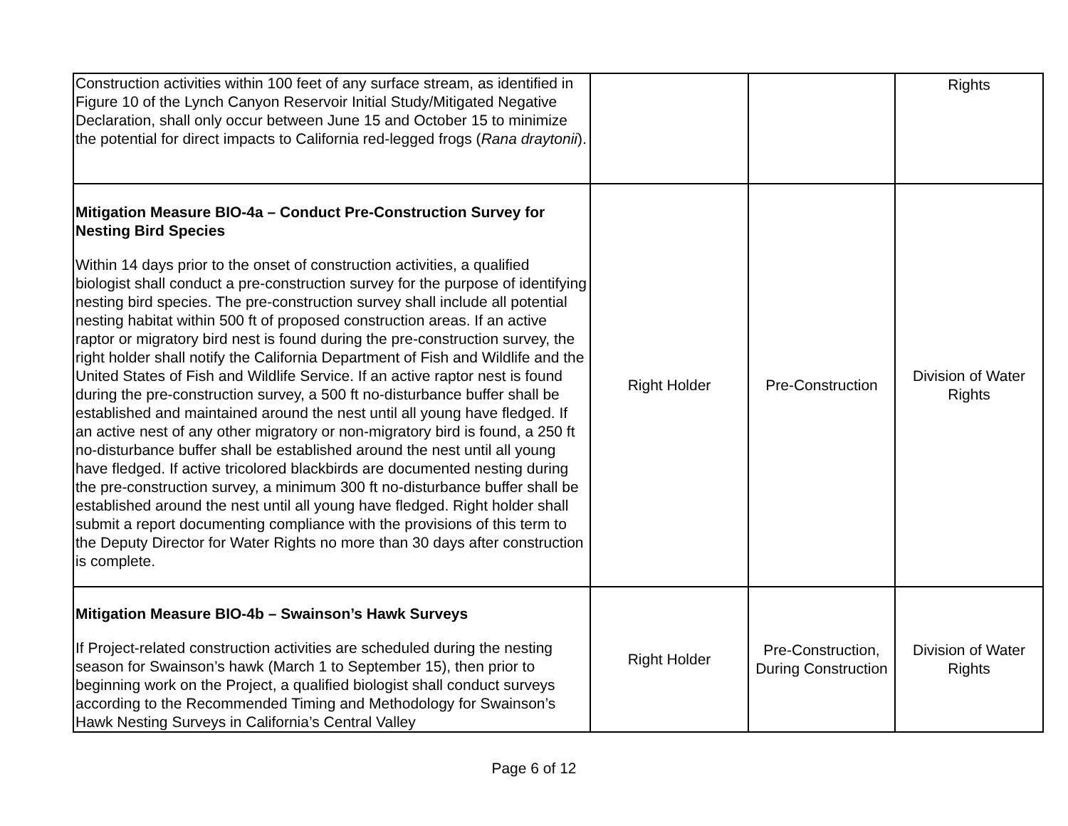| Construction activities within 100 feet of any surface stream, as identified in Figure 10 of the Lynch Canyon Reservoir Initial Study/Mitigated Negative Declaration, shall only occur between June 15 and October 15 to minimize the potential for direct impacts to California red-legged frogs ( Rana draytonii ). | | | Rights |
| Mitigation Measure BIO-4a – Conduct Pre-Construction Survey for Nesting Bird Species Within 14 days prior to the onset of construction activities, a qualified biologist shall conduct a pre-construction survey for the purpose of identifying nesting bird species. The pre-construction survey shall include all potential nesting habitat within 500 ft of proposed construction areas. If an active raptor or migratory bird nest is found during the pre-construction survey, the right holder shall notify the California Department of Fish and Wildlife and the United States of Fish and Wildlife Service. If an active raptor nest is found during the pre-construction survey, a 500 ft no-disturbance buffer shall be established and maintained around the nest until all young have fledged. If an active nest of any other migratory or non-migratory bird is found, a 250 ft no-disturbance buffer shall be established around the nest until all young have fledged. If active tricolored blackbirds are documented nesting during the pre-construction survey, a minimum 300 ft no-disturbance buffer shall be established around the nest until all young have fledged. Right holder shall submit a report documenting compliance with the provisions of this term to the Deputy Director for Water Rights no more than 30 days after construction is complete. | Right Holder | Pre-Construction | Division of Water Rights |
| Mitigation Measure BIO-4b – Swainson’s Hawk Surveys If Project-related construction activities are scheduled during the nesting season for Swainson’s hawk (March 1 to September 15), then prior to beginning work on the Project, a qualified biologist shall conduct surveys according to the Recommended Timing and Methodology for Swainson’s Hawk Nesting Surveys in California’s Central Valley | Right Holder | Pre-Construction, During Construction | Division of Water Rights |
Page 6 of 12